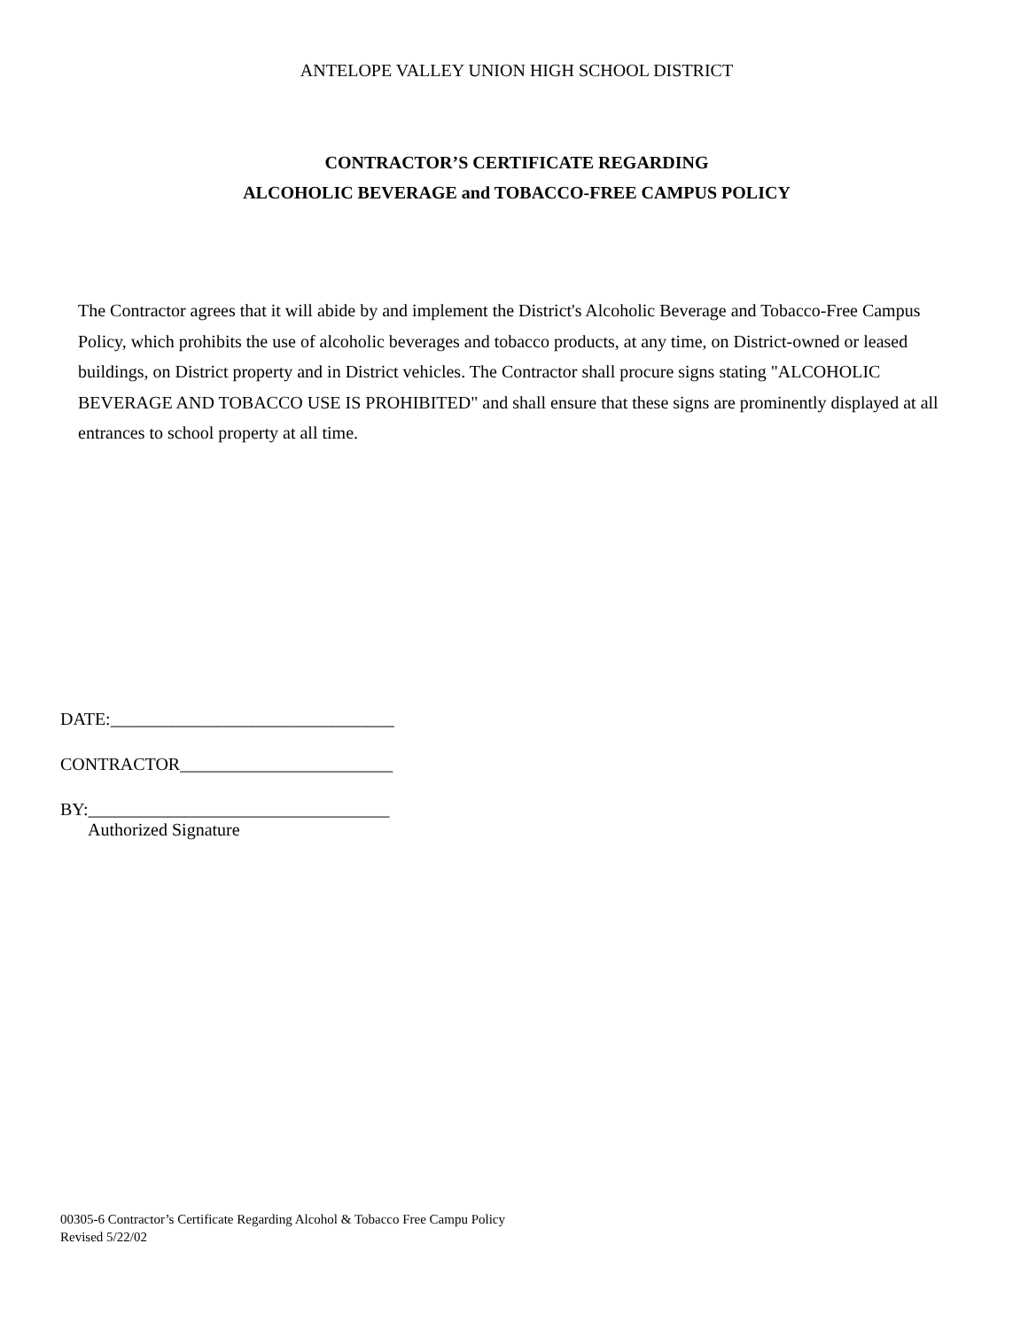ANTELOPE VALLEY UNION HIGH SCHOOL DISTRICT
CONTRACTOR’S CERTIFICATE REGARDING
ALCOHOLIC BEVERAGE and TOBACCO-FREE CAMPUS POLICY
The Contractor agrees that it will abide by and implement the District's Alcoholic Beverage and Tobacco-Free Campus Policy, which prohibits the use of alcoholic beverages and tobacco products, at any time, on District-owned or leased buildings, on District property and in District vehicles. The Contractor shall procure signs stating "ALCOHOLIC BEVERAGE AND TOBACCO USE IS PROHIBITED" and shall ensure that these signs are prominently displayed at all entrances to school property at all time.
DATE:________________________________
CONTRACTOR________________________
BY:__________________________________
Authorized Signature
00305-6 Contractor’s Certificate Regarding Alcohol & Tobacco Free Campu Policy
Revised 5/22/02